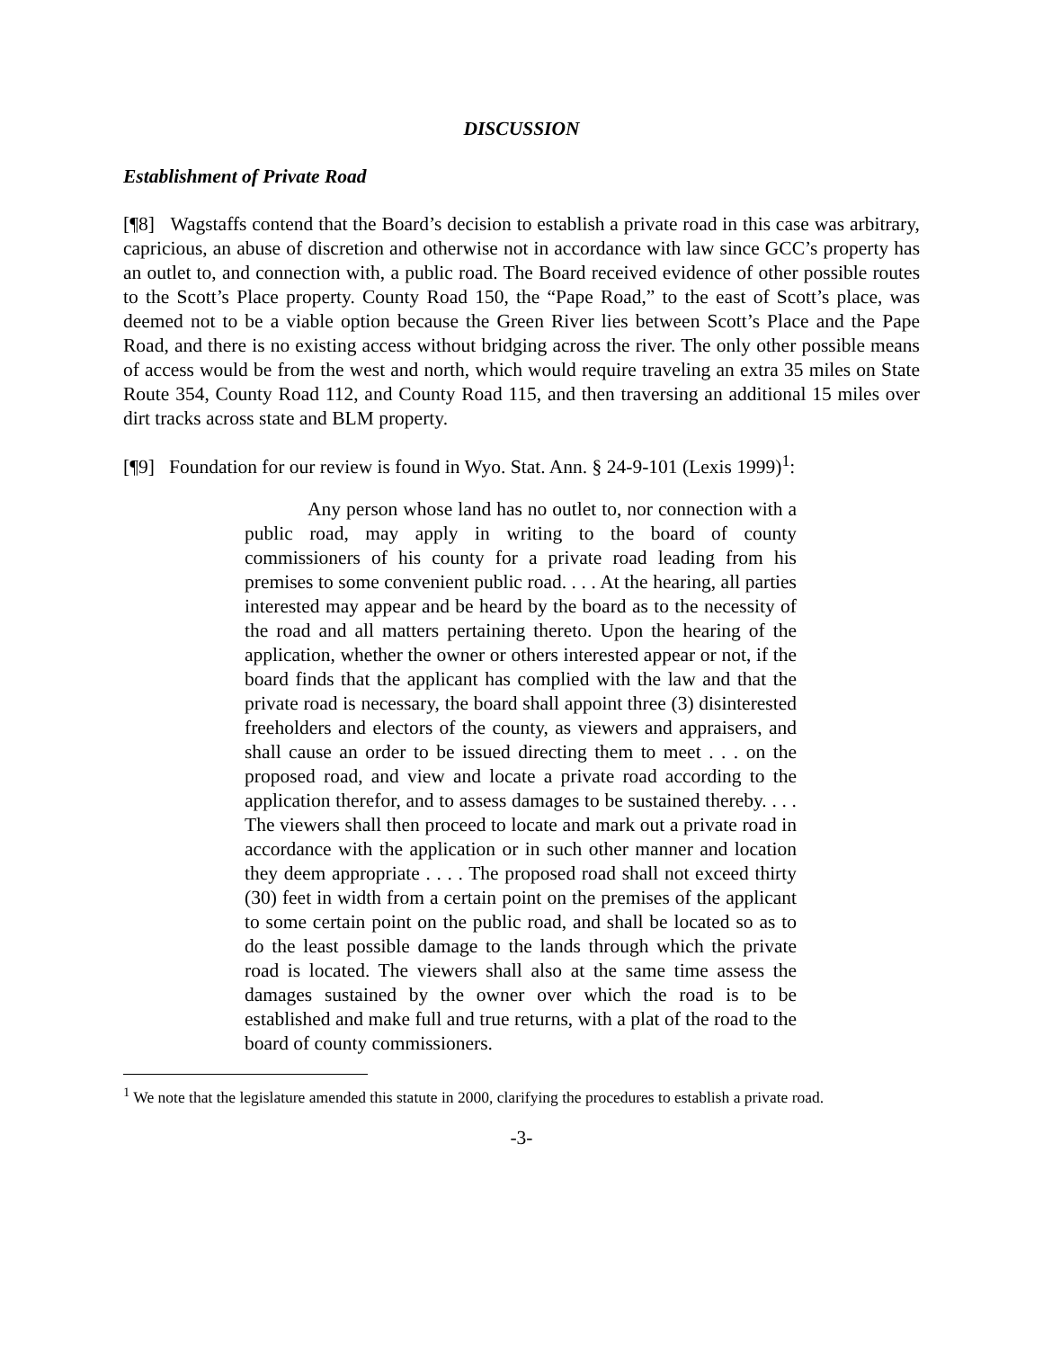DISCUSSION
Establishment of Private Road
[¶8] Wagstaffs contend that the Board’s decision to establish a private road in this case was arbitrary, capricious, an abuse of discretion and otherwise not in accordance with law since GCC’s property has an outlet to, and connection with, a public road. The Board received evidence of other possible routes to the Scott’s Place property. County Road 150, the “Pape Road,” to the east of Scott’s place, was deemed not to be a viable option because the Green River lies between Scott’s Place and the Pape Road, and there is no existing access without bridging across the river. The only other possible means of access would be from the west and north, which would require traveling an extra 35 miles on State Route 354, County Road 112, and County Road 115, and then traversing an additional 15 miles over dirt tracks across state and BLM property.
[¶9] Foundation for our review is found in Wyo. Stat. Ann. § 24-9-101 (Lexis 1999)<sup>1</sup>:
Any person whose land has no outlet to, nor connection with a public road, may apply in writing to the board of county commissioners of his county for a private road leading from his premises to some convenient public road. . . . At the hearing, all parties interested may appear and be heard by the board as to the necessity of the road and all matters pertaining thereto. Upon the hearing of the application, whether the owner or others interested appear or not, if the board finds that the applicant has complied with the law and that the private road is necessary, the board shall appoint three (3) disinterested freeholders and electors of the county, as viewers and appraisers, and shall cause an order to be issued directing them to meet . . . on the proposed road, and view and locate a private road according to the application therefor, and to assess damages to be sustained thereby. . . . The viewers shall then proceed to locate and mark out a private road in accordance with the application or in such other manner and location they deem appropriate . . . . The proposed road shall not exceed thirty (30) feet in width from a certain point on the premises of the applicant to some certain point on the public road, and shall be located so as to do the least possible damage to the lands through which the private road is located. The viewers shall also at the same time assess the damages sustained by the owner over which the road is to be established and make full and true returns, with a plat of the road to the board of county commissioners.
<sup>1</sup> We note that the legislature amended this statute in 2000, clarifying the procedures to establish a private road.
-3-